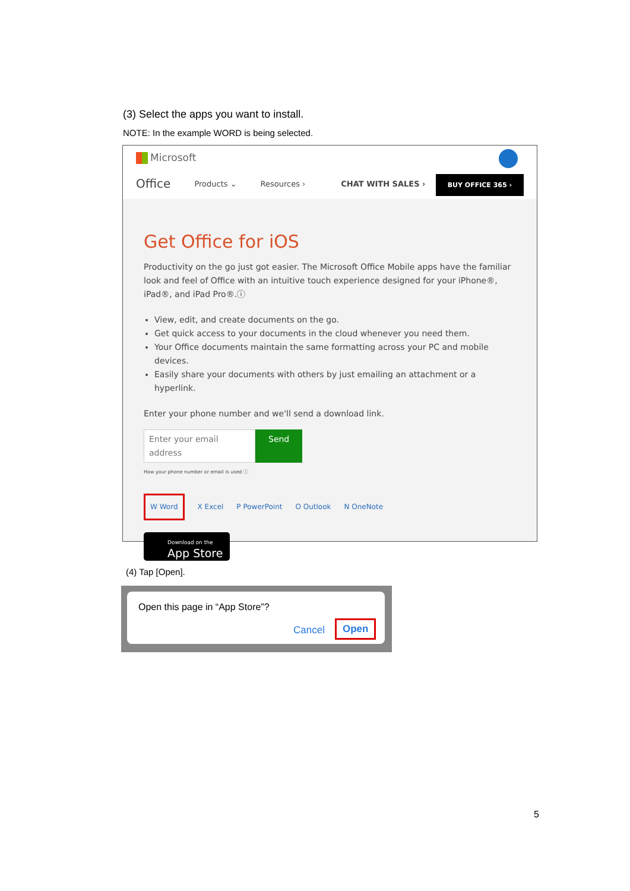(3) Select the apps you want to install.
NOTE: In the example WORD is being selected.
Microsoft
Office Products ⌄ Resources › CHAT WITH SALES ›
BUY OFFICE 365 ›
Get Office for iOS
Productivity on the go just got easier. The Microsoft Office Mobile apps have the familiar look and feel of Office with an intuitive touch experience designed for your iPhone®, iPad®, and iPad Pro®.ⓘ
View, edit, and create documents on the go.
Get quick access to your documents in the cloud whenever you need them.
Your Office documents maintain the same formatting across your PC and mobile devices.
Easily share your documents with others by just emailing an attachment or a hyperlink.
Enter your phone number and we'll send a download link.
Enter your email address Send
How your phone number or email is used ⓘ
W Word X Excel P PowerPoint O Outlook N OneNote
Download on the
App Store
(4) Tap [Open].
Open this page in “App Store”?
Cancel Open
5